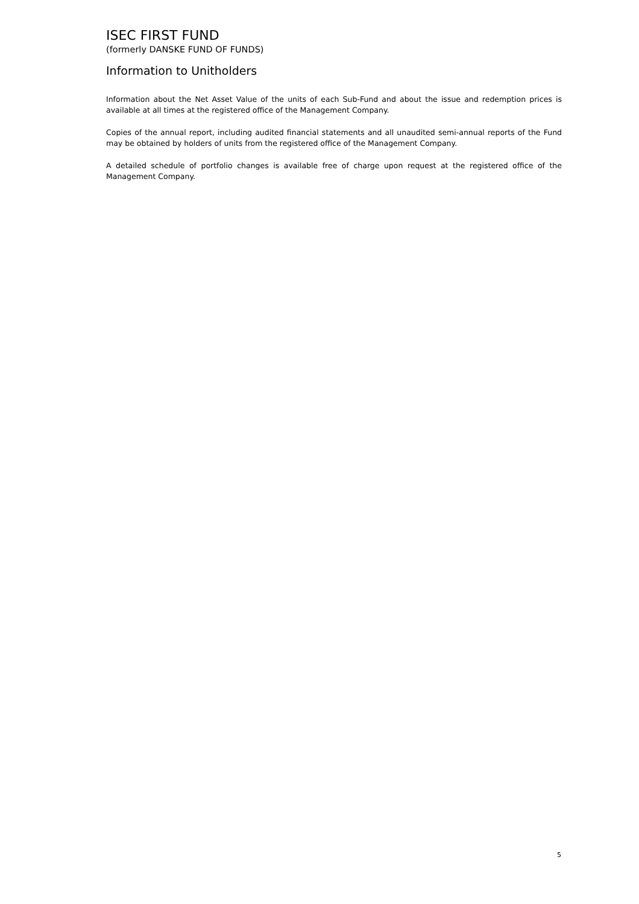ISEC FIRST FUND
(formerly DANSKE FUND OF FUNDS)
Information to Unitholders
Information about the Net Asset Value of the units of each Sub-Fund and about the issue and redemption prices is available at all times at the registered office of the Management Company.
Copies of the annual report, including audited financial statements and all unaudited semi-annual reports of the Fund may be obtained by holders of units from the registered office of the Management Company.
A detailed schedule of portfolio changes is available free of charge upon request at the registered office of the Management Company.
5